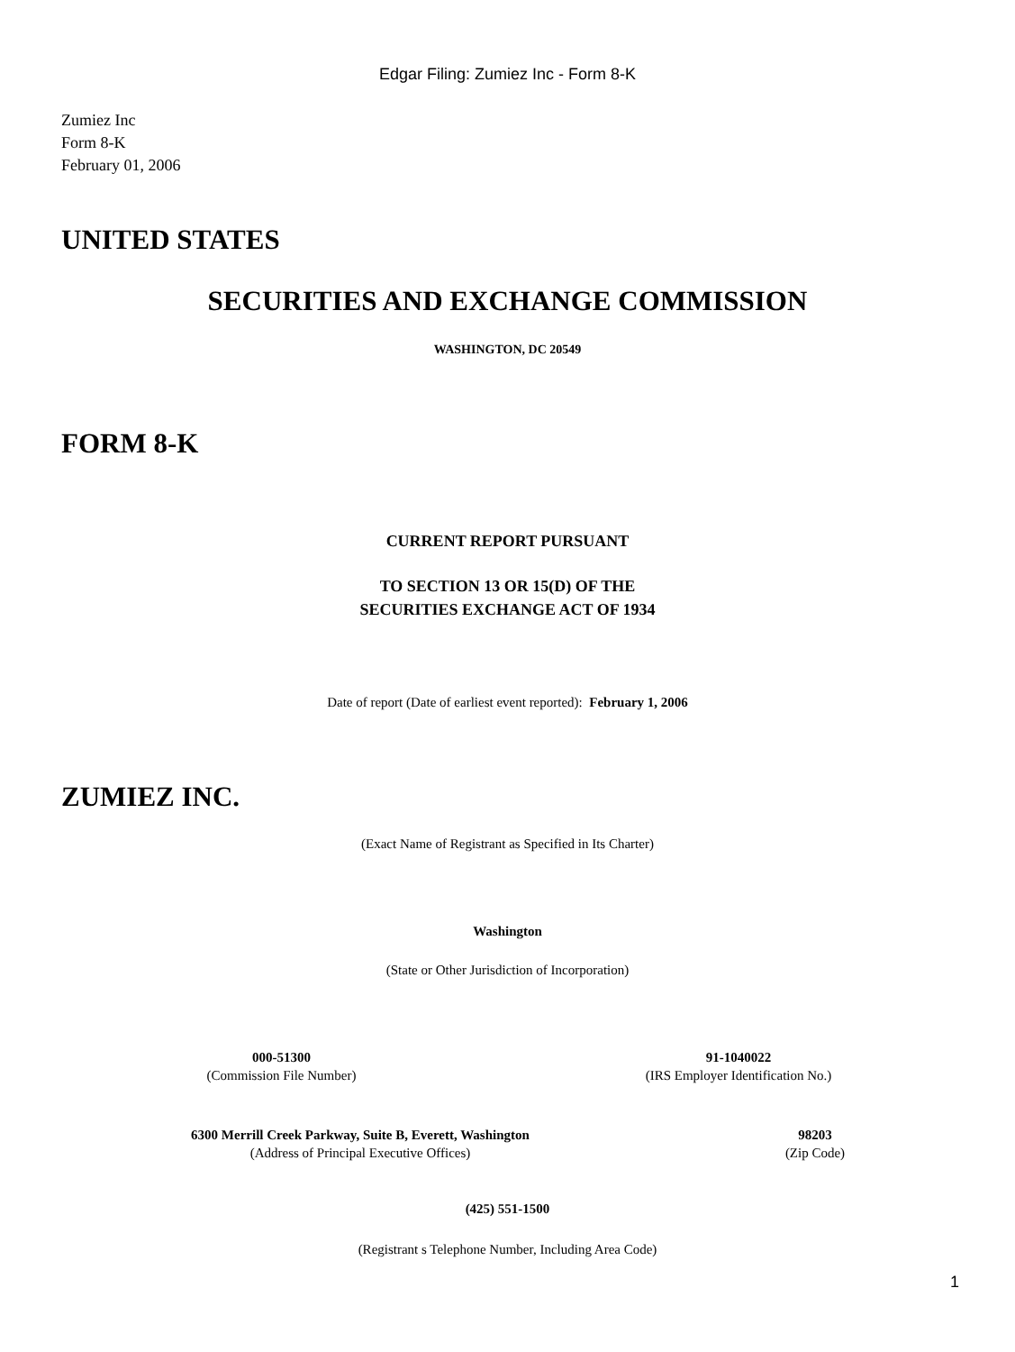Edgar Filing: Zumiez Inc - Form 8-K
Zumiez Inc
Form 8-K
February 01, 2006
UNITED STATES
SECURITIES AND EXCHANGE COMMISSION
WASHINGTON, DC 20549
FORM 8-K
CURRENT REPORT PURSUANT
TO SECTION 13 OR 15(D) OF THE
SECURITIES EXCHANGE ACT OF 1934
Date of report (Date of earliest event reported): February 1, 2006
ZUMIEZ INC.
(Exact Name of Registrant as Specified in Its Charter)
Washington
(State or Other Jurisdiction of Incorporation)
000-51300
(Commission File Number)
91-1040022
(IRS Employer Identification No.)
6300 Merrill Creek Parkway, Suite B, Everett, Washington
(Address of Principal Executive Offices)
98203
(Zip Code)
(425) 551-1500
(Registrant s Telephone Number, Including Area Code)
1